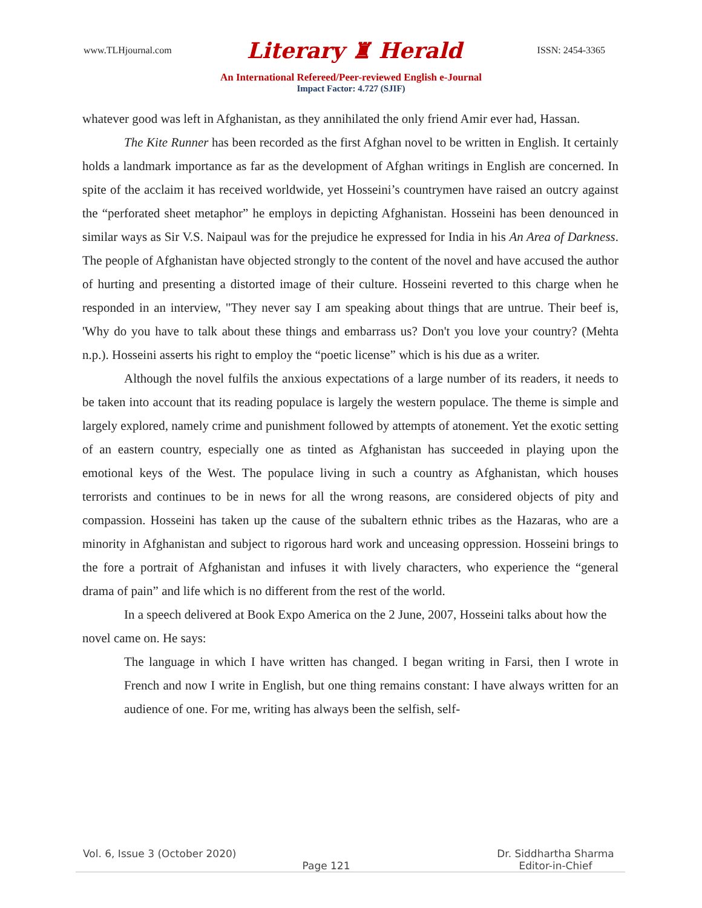www.TLHjournal.com Literary ♜ Herald ISSN: 2454-3365
An International Refereed/Peer-reviewed English e-Journal
Impact Factor: 4.727 (SJIF)
whatever good was left in Afghanistan, as they annihilated the only friend Amir ever had, Hassan.
The Kite Runner has been recorded as the first Afghan novel to be written in English. It certainly holds a landmark importance as far as the development of Afghan writings in English are concerned. In spite of the acclaim it has received worldwide, yet Hosseini’s countrymen have raised an outcry against the “perforated sheet metaphor” he employs in depicting Afghanistan. Hosseini has been denounced in similar ways as Sir V.S. Naipaul was for the prejudice he expressed for India in his An Area of Darkness. The people of Afghanistan have objected strongly to the content of the novel and have accused the author of hurting and presenting a distorted image of their culture. Hosseini reverted to this charge when he responded in an interview, "They never say I am speaking about things that are untrue. Their beef is, 'Why do you have to talk about these things and embarrass us? Don't you love your country? (Mehta n.p.). Hosseini asserts his right to employ the “poetic license” which is his due as a writer.
Although the novel fulfils the anxious expectations of a large number of its readers, it needs to be taken into account that its reading populace is largely the western populace. The theme is simple and largely explored, namely crime and punishment followed by attempts of atonement. Yet the exotic setting of an eastern country, especially one as tinted as Afghanistan has succeeded in playing upon the emotional keys of the West. The populace living in such a country as Afghanistan, which houses terrorists and continues to be in news for all the wrong reasons, are considered objects of pity and compassion. Hosseini has taken up the cause of the subaltern ethnic tribes as the Hazaras, who are a minority in Afghanistan and subject to rigorous hard work and unceasing oppression. Hosseini brings to the fore a portrait of Afghanistan and infuses it with lively characters, who experience the “general drama of pain” and life which is no different from the rest of the world.
In a speech delivered at Book Expo America on the 2 June, 2007, Hosseini talks about how the novel came on. He says:
The language in which I have written has changed. I began writing in Farsi, then I wrote in French and now I write in English, but one thing remains constant: I have always written for an audience of one. For me, writing has always been the selfish, self-
Vol. 6, Issue 3 (October 2020) Dr. Siddhartha Sharma
Page 121 Editor-in-Chief